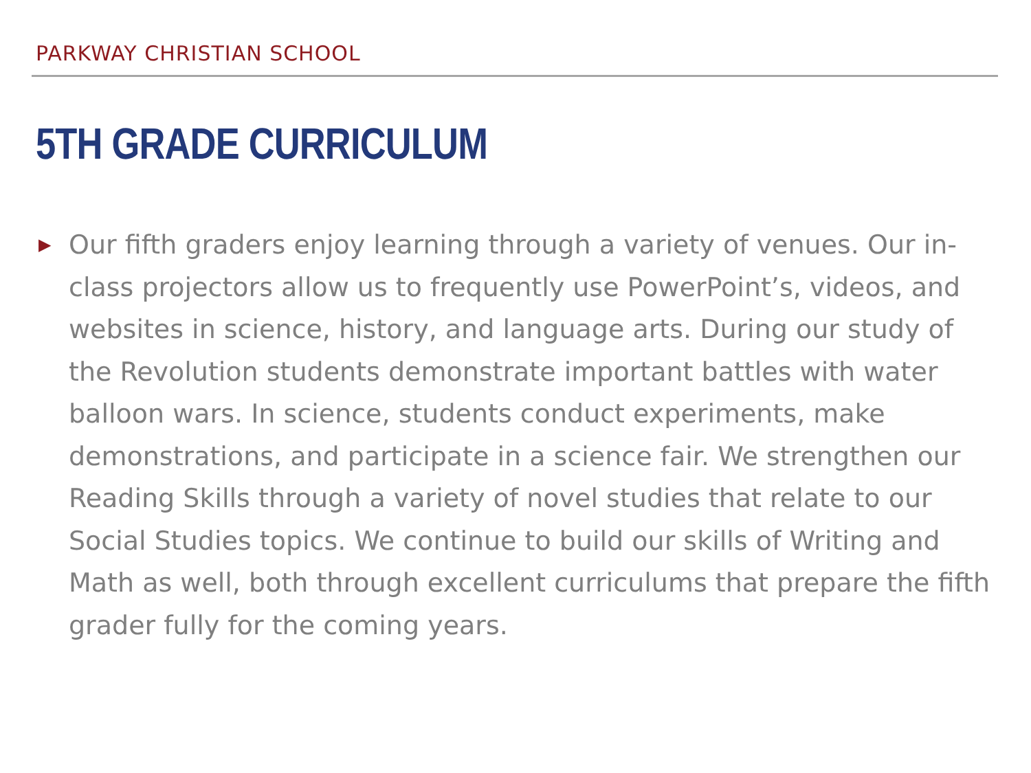PARKWAY CHRISTIAN SCHOOL
5TH GRADE CURRICULUM
▶
Our fifth graders enjoy learning through a variety of venues. Our in-class projectors allow us to frequently use PowerPoint’s, videos, and websites in science, history, and language arts. During our study of the Revolution students demonstrate important battles with water balloon wars. In science, students conduct experiments, make demonstrations, and participate in a science fair. We strengthen our Reading Skills through a variety of novel studies that relate to our Social Studies topics. We continue to build our skills of Writing and Math as well, both through excellent curriculums that prepare the fifth grader fully for the coming years.